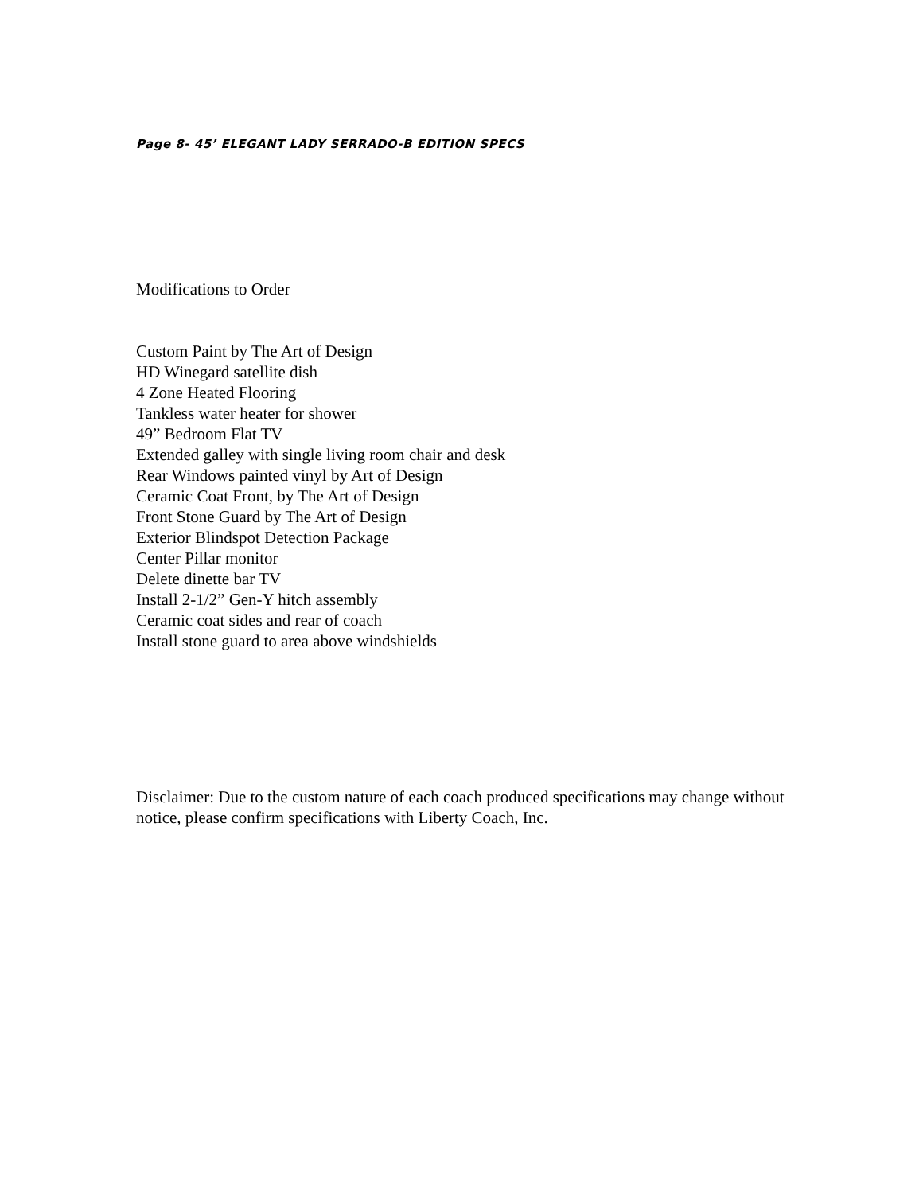Page 8- 45’ ELEGANT LADY SERRADO-B EDITION SPECS
Modifications to Order
Custom Paint by The Art of Design
HD Winegard satellite dish
4 Zone Heated Flooring
Tankless water heater for shower
49” Bedroom Flat TV
Extended galley with single living room chair and desk
Rear Windows painted vinyl by Art of Design
Ceramic Coat Front, by The Art of Design
Front Stone Guard by The Art of Design
Exterior Blindspot Detection Package
Center Pillar monitor
Delete dinette bar TV
Install 2-1/2” Gen-Y hitch assembly
Ceramic coat sides and rear of coach
Install stone guard to area above windshields
Disclaimer: Due to the custom nature of each coach produced specifications may change without notice, please confirm specifications with Liberty Coach, Inc.